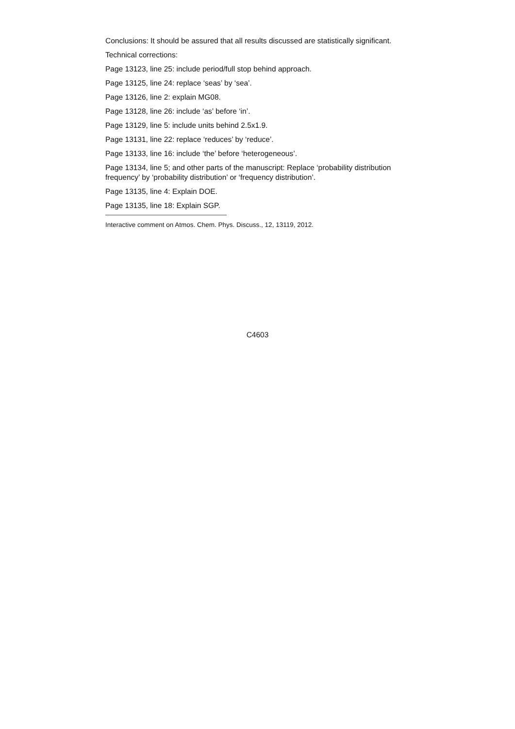Conclusions: It should be assured that all results discussed are statistically significant.
Technical corrections:
Page 13123, line 25: include period/full stop behind approach.
Page 13125, line 24: replace ‘seas’ by ‘sea’.
Page 13126, line 2: explain MG08.
Page 13128, line 26: include ‘as’ before ‘in’.
Page 13129, line 5: include units behind 2.5x1.9.
Page 13131, line 22: replace ‘reduces’ by ‘reduce’.
Page 13133, line 16: include ‘the’ before ‘heterogeneous’.
Page 13134, line 5; and other parts of the manuscript: Replace ‘probability distribution frequency’ by ‘probability distribution’ or ‘frequency distribution’.
Page 13135, line 4: Explain DOE.
Page 13135, line 18: Explain SGP.
Interactive comment on Atmos. Chem. Phys. Discuss., 12, 13119, 2012.
C4603